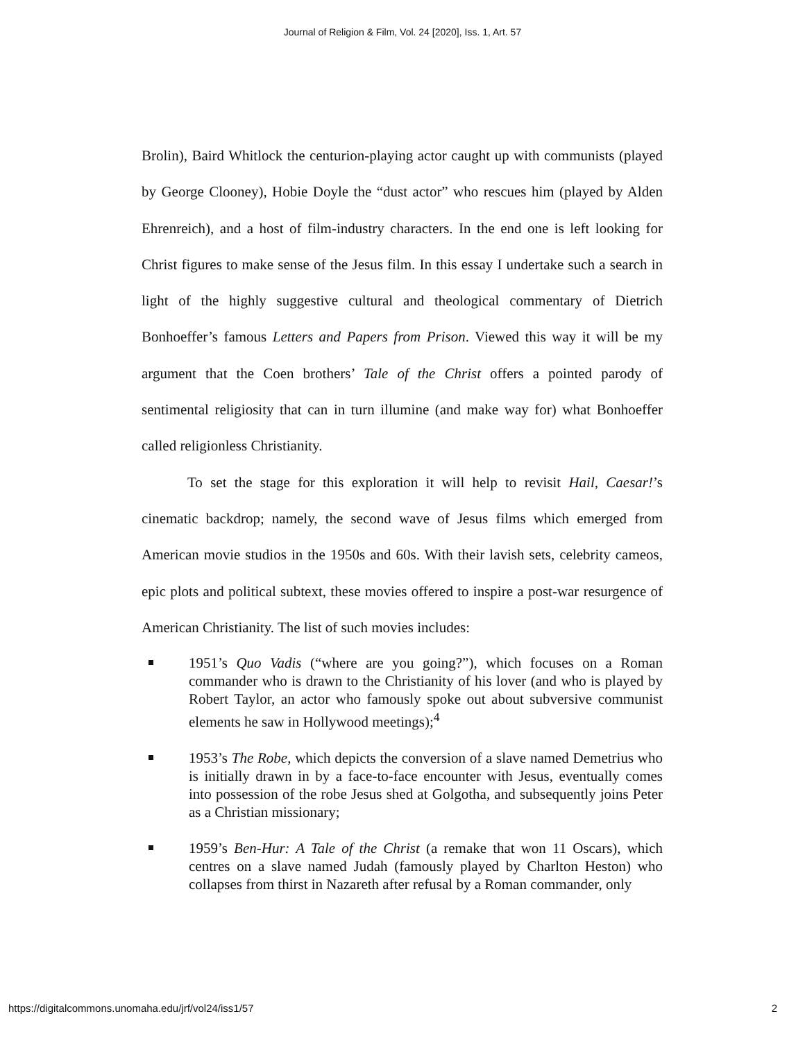Journal of Religion & Film, Vol. 24 [2020], Iss. 1, Art. 57
Brolin), Baird Whitlock the centurion-playing actor caught up with communists (played by George Clooney), Hobie Doyle the “dust actor” who rescues him (played by Alden Ehrenreich), and a host of film-industry characters. In the end one is left looking for Christ figures to make sense of the Jesus film. In this essay I undertake such a search in light of the highly suggestive cultural and theological commentary of Dietrich Bonhoeffer’s famous Letters and Papers from Prison. Viewed this way it will be my argument that the Coen brothers’ Tale of the Christ offers a pointed parody of sentimental religiosity that can in turn illumine (and make way for) what Bonhoeffer called religionless Christianity.
To set the stage for this exploration it will help to revisit Hail, Caesar!’s cinematic backdrop; namely, the second wave of Jesus films which emerged from American movie studios in the 1950s and 60s. With their lavish sets, celebrity cameos, epic plots and political subtext, these movies offered to inspire a post-war resurgence of American Christianity. The list of such movies includes:
1951’s Quo Vadis (“where are you going?”), which focuses on a Roman commander who is drawn to the Christianity of his lover (and who is played by Robert Taylor, an actor who famously spoke out about subversive communist elements he saw in Hollywood meetings);<sup>4</sup>
1953’s The Robe, which depicts the conversion of a slave named Demetrius who is initially drawn in by a face-to-face encounter with Jesus, eventually comes into possession of the robe Jesus shed at Golgotha, and subsequently joins Peter as a Christian missionary;
1959’s Ben-Hur: A Tale of the Christ (a remake that won 11 Oscars), which centres on a slave named Judah (famously played by Charlton Heston) who collapses from thirst in Nazareth after refusal by a Roman commander, only
https://digitalcommons.unomaha.edu/jrf/vol24/iss1/57 2